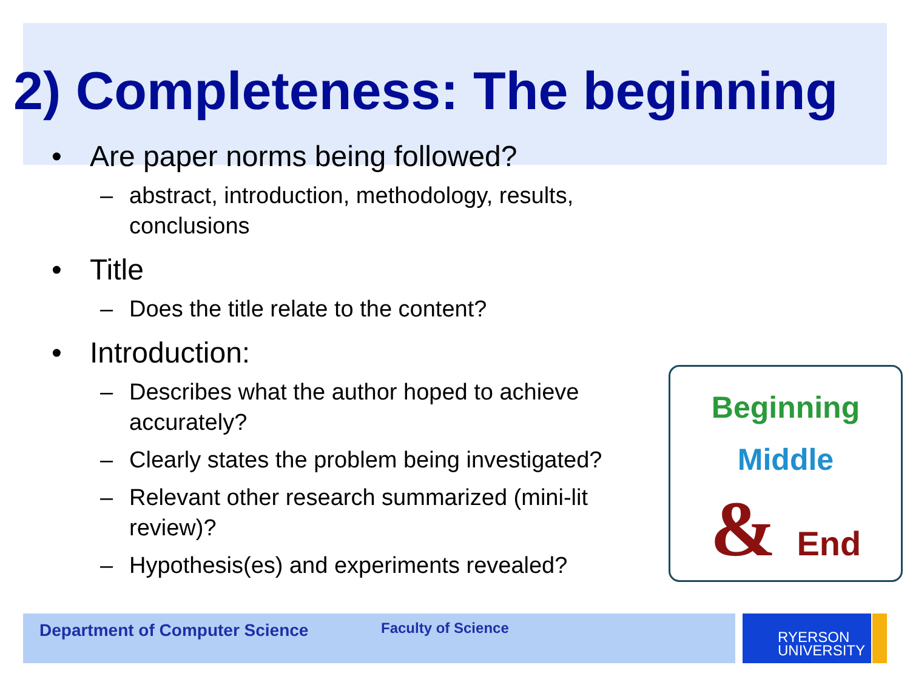2) Completeness: The beginning
• Are paper norms being followed?
– abstract, introduction, methodology, results, conclusions
• Title
– Does the title relate to the content?
• Introduction:
– Describes what the author hoped to achieve accurately?
– Clearly states the problem being investigated?
– Relevant other research summarized (mini-lit review)?
– Hypothesis(es) and experiments revealed?
Beginning
Middle
& End
Department of Computer Science Faculty of Science
RYERSON
UNIVERSITY